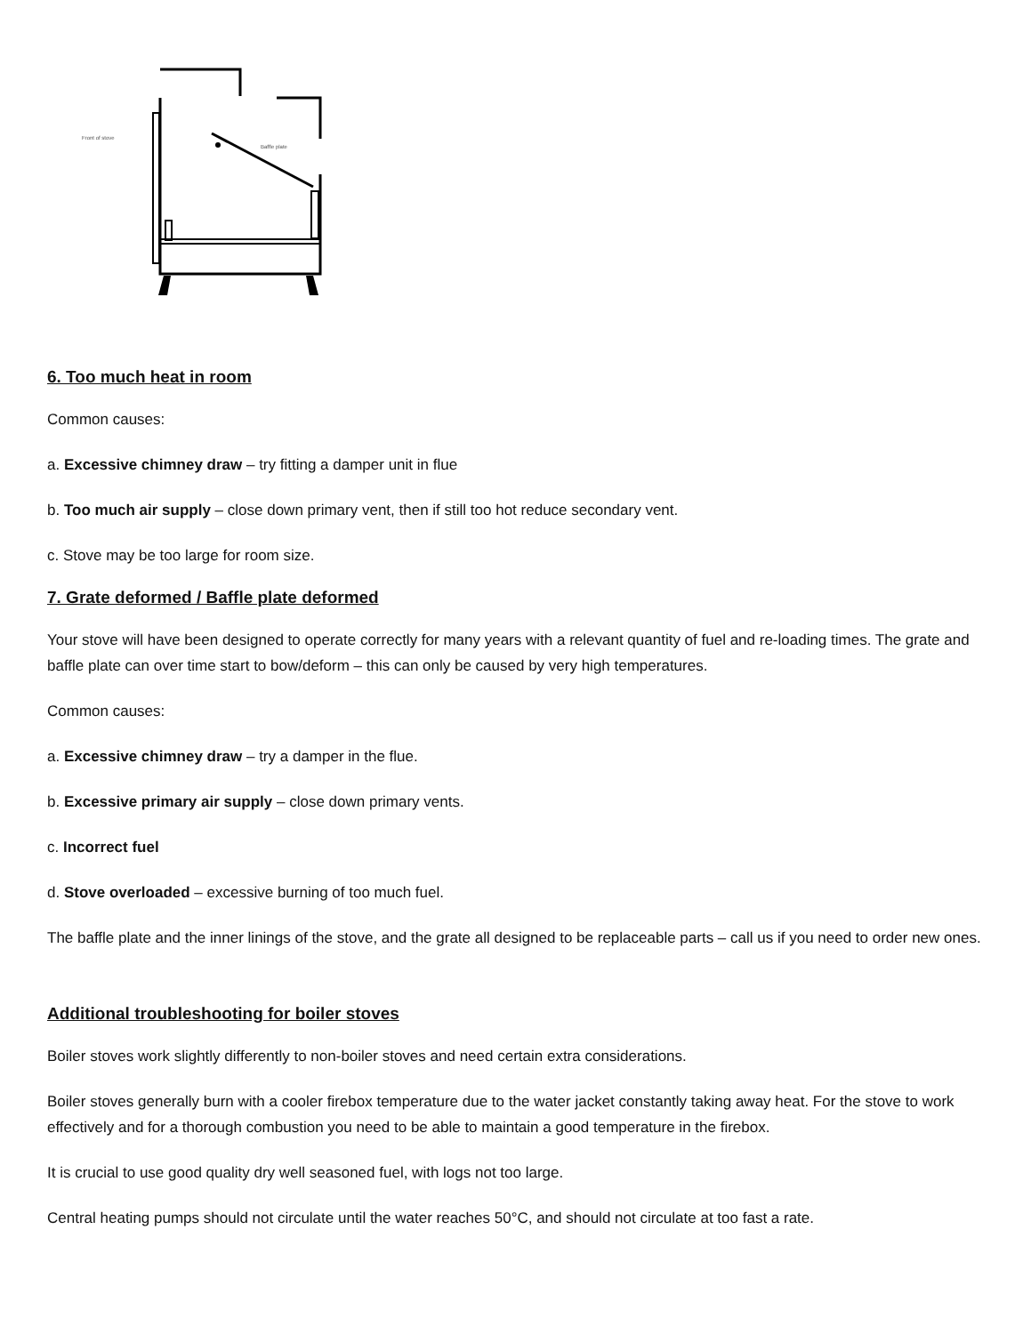Front of stove
Baffle plate
6. Too much heat in room
Common causes:
a. Excessive chimney draw – try fitting a damper unit in flue
b. Too much air supply – close down primary vent, then if still too hot reduce secondary vent.
c. Stove may be too large for room size.
7. Grate deformed / Baffle plate deformed
Your stove will have been designed to operate correctly for many years with a relevant quantity of fuel and re-loading times. The grate and baffle plate can over time start to bow/deform – this can only be caused by very high temperatures.
Common causes:
a. Excessive chimney draw – try a damper in the flue.
b. Excessive primary air supply – close down primary vents.
c. Incorrect fuel
d. Stove overloaded – excessive burning of too much fuel.
The baffle plate and the inner linings of the stove, and the grate all designed to be replaceable parts – call us if you need to order new ones.
Additional troubleshooting for boiler stoves
Boiler stoves work slightly differently to non-boiler stoves and need certain extra considerations.
Boiler stoves generally burn with a cooler firebox temperature due to the water jacket constantly taking away heat. For the stove to work effectively and for a thorough combustion you need to be able to maintain a good temperature in the firebox.
It is crucial to use good quality dry well seasoned fuel, with logs not too large.
Central heating pumps should not circulate until the water reaches 50°C, and should not circulate at too fast a rate.